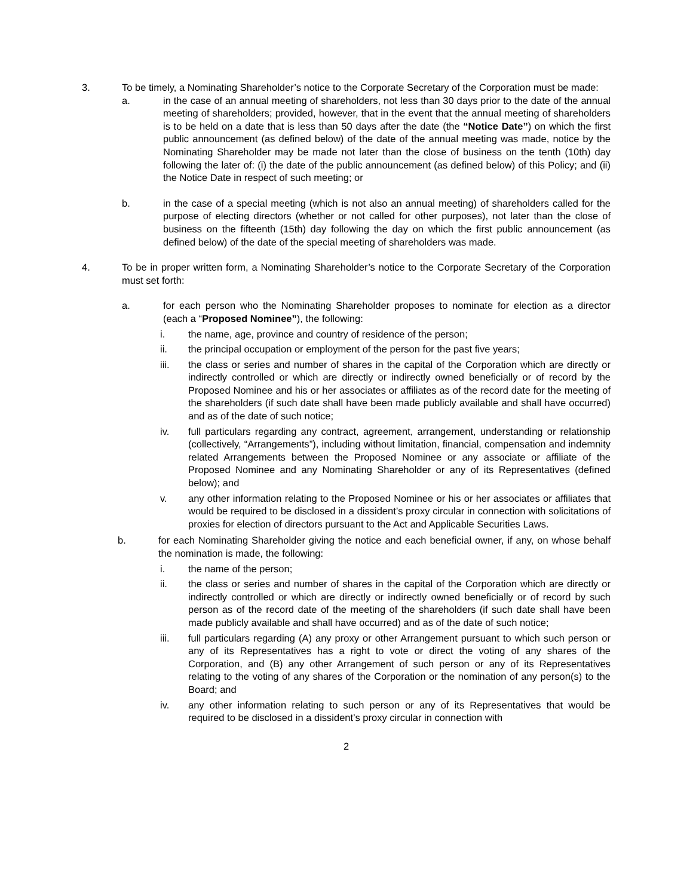3. To be timely, a Nominating Shareholder’s notice to the Corporate Secretary of the Corporation must be made:
a. in the case of an annual meeting of shareholders, not less than 30 days prior to the date of the annual meeting of shareholders; provided, however, that in the event that the annual meeting of shareholders is to be held on a date that is less than 50 days after the date (the “Notice Date”) on which the first public announcement (as defined below) of the date of the annual meeting was made, notice by the Nominating Shareholder may be made not later than the close of business on the tenth (10th) day following the later of: (i) the date of the public announcement (as defined below) of this Policy; and (ii) the Notice Date in respect of such meeting; or
b. in the case of a special meeting (which is not also an annual meeting) of shareholders called for the purpose of electing directors (whether or not called for other purposes), not later than the close of business on the fifteenth (15th) day following the day on which the first public announcement (as defined below) of the date of the special meeting of shareholders was made.
4. To be in proper written form, a Nominating Shareholder’s notice to the Corporate Secretary of the Corporation must set forth:
a. for each person who the Nominating Shareholder proposes to nominate for election as a director (each a “Proposed Nominee”), the following:
i. the name, age, province and country of residence of the person;
ii. the principal occupation or employment of the person for the past five years;
iii. the class or series and number of shares in the capital of the Corporation which are directly or indirectly controlled or which are directly or indirectly owned beneficially or of record by the Proposed Nominee and his or her associates or affiliates as of the record date for the meeting of the shareholders (if such date shall have been made publicly available and shall have occurred) and as of the date of such notice;
iv. full particulars regarding any contract, agreement, arrangement, understanding or relationship (collectively, “Arrangements”), including without limitation, financial, compensation and indemnity related Arrangements between the Proposed Nominee or any associate or affiliate of the Proposed Nominee and any Nominating Shareholder or any of its Representatives (defined below); and
v. any other information relating to the Proposed Nominee or his or her associates or affiliates that would be required to be disclosed in a dissident’s proxy circular in connection with solicitations of proxies for election of directors pursuant to the Act and Applicable Securities Laws.
b. for each Nominating Shareholder giving the notice and each beneficial owner, if any, on whose behalf the nomination is made, the following:
i. the name of the person;
ii. the class or series and number of shares in the capital of the Corporation which are directly or indirectly controlled or which are directly or indirectly owned beneficially or of record by such person as of the record date of the meeting of the shareholders (if such date shall have been made publicly available and shall have occurred) and as of the date of such notice;
iii. full particulars regarding (A) any proxy or other Arrangement pursuant to which such person or any of its Representatives has a right to vote or direct the voting of any shares of the Corporation, and (B) any other Arrangement of such person or any of its Representatives relating to the voting of any shares of the Corporation or the nomination of any person(s) to the Board; and
iv. any other information relating to such person or any of its Representatives that would be required to be disclosed in a dissident’s proxy circular in connection with
2